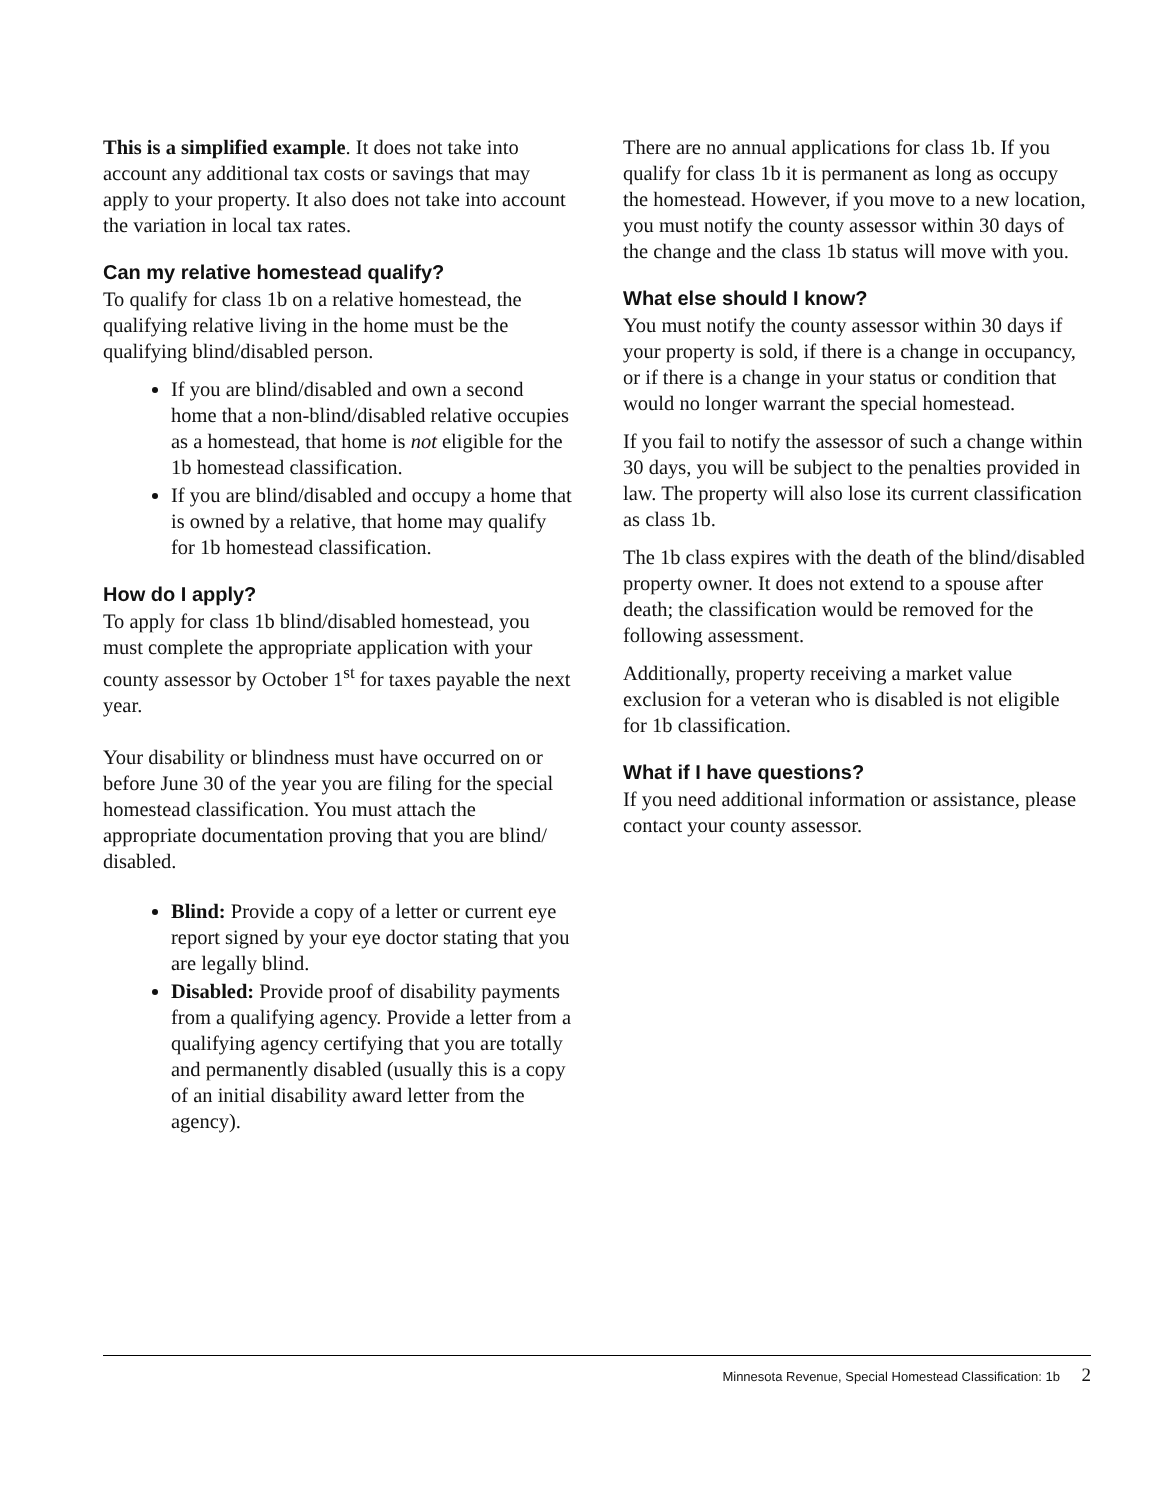This is a simplified example. It does not take into account any additional tax costs or savings that may apply to your property. It also does not take into account the variation in local tax rates.
Can my relative homestead qualify?
To qualify for class 1b on a relative homestead, the qualifying relative living in the home must be the qualifying blind/disabled person.
If you are blind/disabled and own a second home that a non-blind/disabled relative occupies as a homestead, that home is not eligible for the 1b homestead classification.
If you are blind/disabled and occupy a home that is owned by a relative, that home may qualify for 1b homestead classification.
How do I apply?
To apply for class 1b blind/disabled homestead, you must complete the appropriate application with your county assessor by October 1<sup>st</sup> for taxes payable the next year.
Your disability or blindness must have occurred on or before June 30 of the year you are filing for the special homestead classification. You must attach the appropriate documentation proving that you are blind/ disabled.
Blind: Provide a copy of a letter or current eye report signed by your eye doctor stating that you are legally blind.
Disabled: Provide proof of disability payments from a qualifying agency. Provide a letter from a qualifying agency certifying that you are totally and permanently disabled (usually this is a copy of an initial disability award letter from the agency).
There are no annual applications for class 1b. If you qualify for class 1b it is permanent as long as occupy the homestead. However, if you move to a new location, you must notify the county assessor within 30 days of the change and the class 1b status will move with you.
What else should I know?
You must notify the county assessor within 30 days if your property is sold, if there is a change in occupancy, or if there is a change in your status or condition that would no longer warrant the special homestead.
If you fail to notify the assessor of such a change within 30 days, you will be subject to the penalties provided in law. The property will also lose its current classification as class 1b.
The 1b class expires with the death of the blind/disabled property owner. It does not extend to a spouse after death; the classification would be removed for the following assessment.
Additionally, property receiving a market value exclusion for a veteran who is disabled is not eligible for 1b classification.
What if I have questions?
If you need additional information or assistance, please contact your county assessor.
Minnesota Revenue, Special Homestead Classification: 1b 2